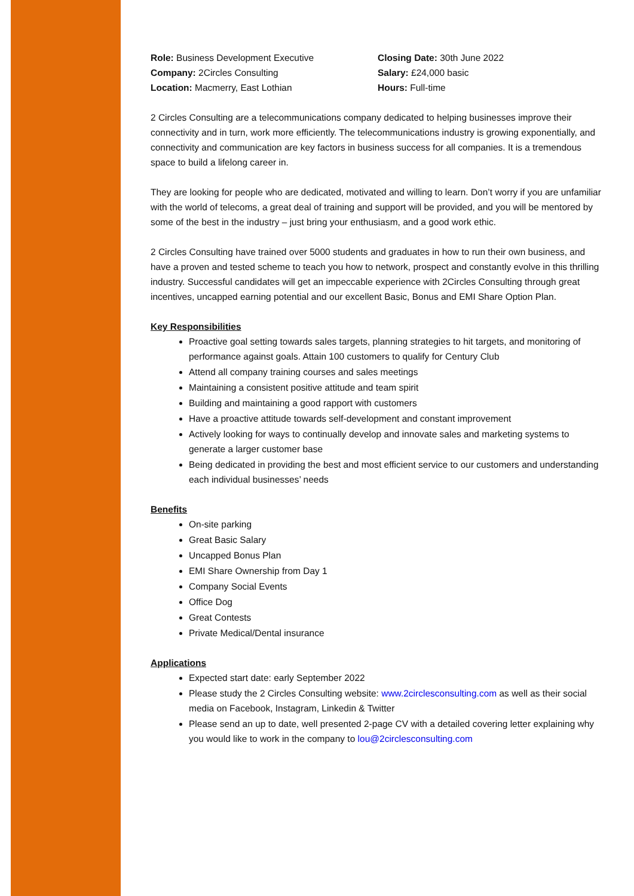Role: Business Development Executive
Company: 2Circles Consulting
Location: Macmerry, East Lothian
Closing Date: 30th June 2022
Salary: £24,000 basic
Hours: Full-time
2 Circles Consulting are a telecommunications company dedicated to helping businesses improve their connectivity and in turn, work more efficiently. The telecommunications industry is growing exponentially, and connectivity and communication are key factors in business success for all companies. It is a tremendous space to build a lifelong career in.
They are looking for people who are dedicated, motivated and willing to learn. Don’t worry if you are unfamiliar with the world of telecoms, a great deal of training and support will be provided, and you will be mentored by some of the best in the industry – just bring your enthusiasm, and a good work ethic.
2 Circles Consulting have trained over 5000 students and graduates in how to run their own business, and have a proven and tested scheme to teach you how to network, prospect and constantly evolve in this thrilling industry. Successful candidates will get an impeccable experience with 2Circles Consulting through great incentives, uncapped earning potential and our excellent Basic, Bonus and EMI Share Option Plan.
Key Responsibilities
Proactive goal setting towards sales targets, planning strategies to hit targets, and monitoring of performance against goals. Attain 100 customers to qualify for Century Club
Attend all company training courses and sales meetings
Maintaining a consistent positive attitude and team spirit
Building and maintaining a good rapport with customers
Have a proactive attitude towards self-development and constant improvement
Actively looking for ways to continually develop and innovate sales and marketing systems to generate a larger customer base
Being dedicated in providing the best and most efficient service to our customers and understanding each individual businesses’ needs
Benefits
On-site parking
Great Basic Salary
Uncapped Bonus Plan
EMI Share Ownership from Day 1
Company Social Events
Office Dog
Great Contests
Private Medical/Dental insurance
Applications
Expected start date: early September 2022
Please study the 2 Circles Consulting website: www.2circlesconsulting.com as well as their social media on Facebook, Instagram, Linkedin & Twitter
Please send an up to date, well presented 2-page CV with a detailed covering letter explaining why you would like to work in the company to lou@2circlesconsulting.com